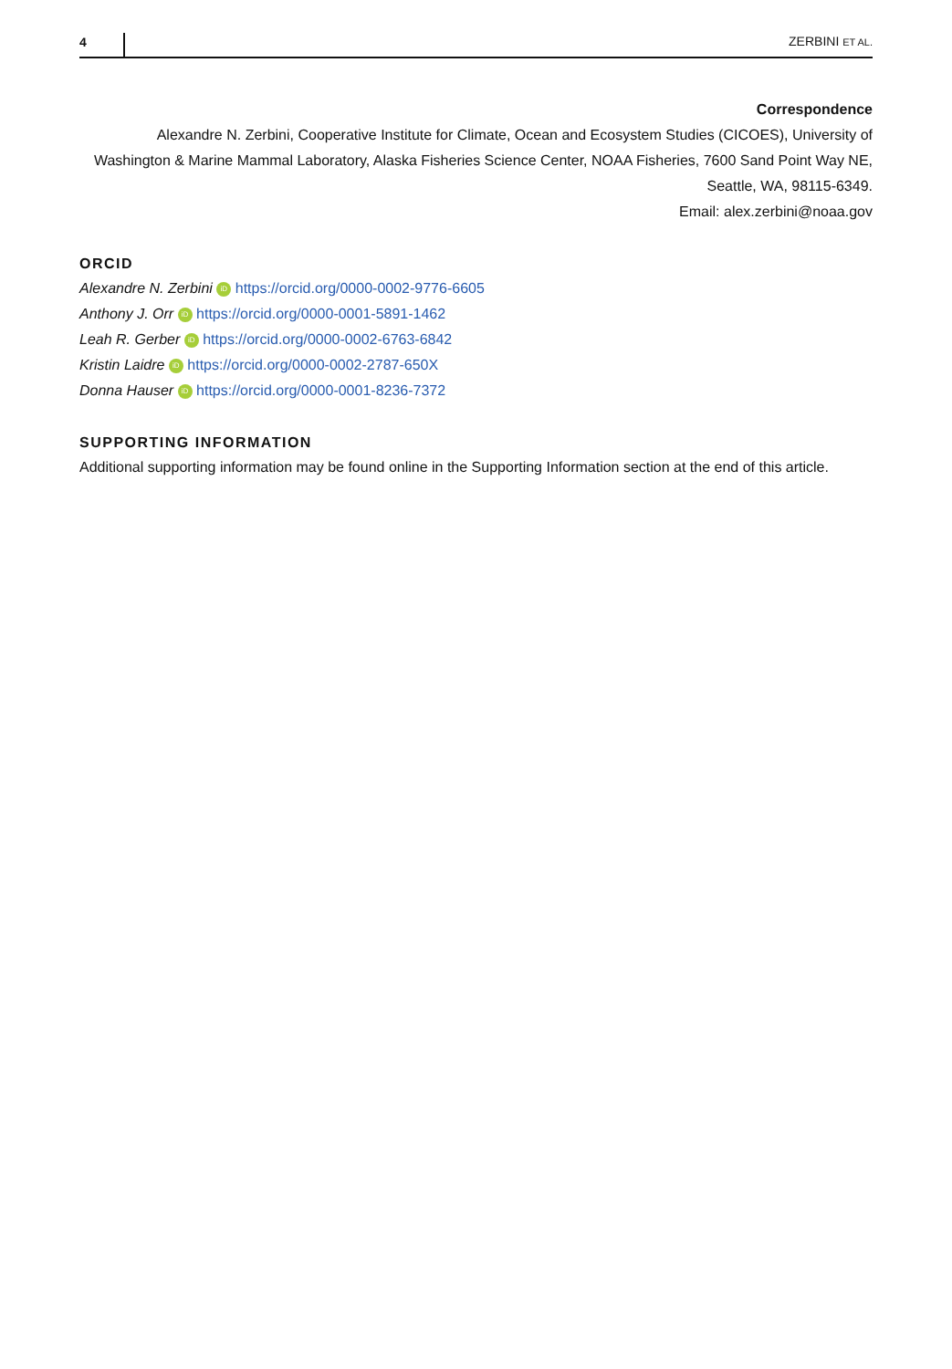4 ZERBINI ET AL.
Correspondence
Alexandre N. Zerbini, Cooperative Institute for Climate, Ocean and Ecosystem Studies (CICOES), University of Washington & Marine Mammal Laboratory, Alaska Fisheries Science Center, NOAA Fisheries, 7600 Sand Point Way NE, Seattle, WA, 98115-6349.
Email: alex.zerbini@noaa.gov
ORCID
Alexandre N. Zerbini iD https://orcid.org/0000-0002-9776-6605
Anthony J. Orr iD https://orcid.org/0000-0001-5891-1462
Leah R. Gerber iD https://orcid.org/0000-0002-6763-6842
Kristin Laidre iD https://orcid.org/0000-0002-2787-650X
Donna Hauser iD https://orcid.org/0000-0001-8236-7372
SUPPORTING INFORMATION
Additional supporting information may be found online in the Supporting Information section at the end of this article.